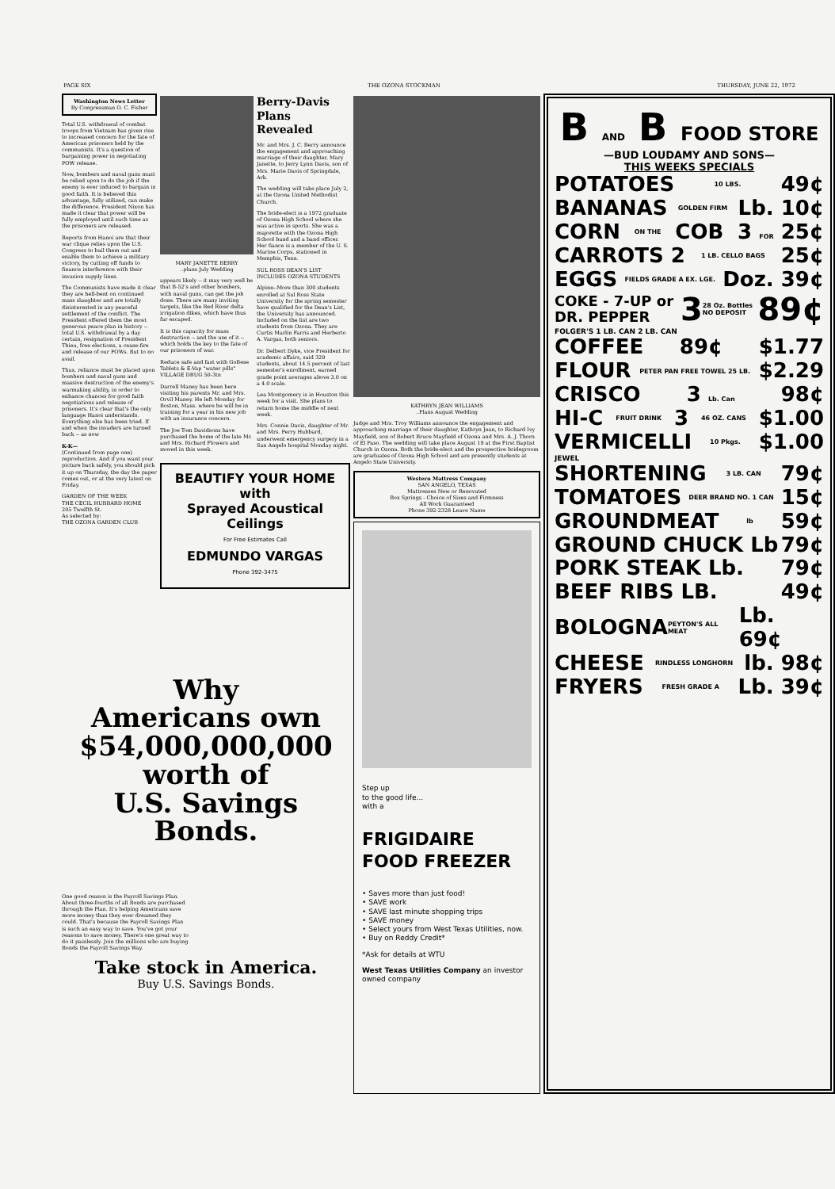PAGE SIX THE OZONA STOCKMAN THURSDAY, JUNE 22, 1972
Washington News Letter
By Congressman O. C. Fisher
Total U.S. withdrawal of combat troops from Vietnam has given rise to increased concern for the fate of American prisoners held by the communists. It's a question of bargaining power in negotiating POW release.
Now, bombers and naval guns must be relied upon to do the job if the enemy is ever induced to bargain in good faith. It is believed this advantage, fully utilized, can make the difference. President Nixon has made it clear that power will be fully employed until such time as the prisoners are released.
Reports from Hanoi are that their war clique relies upon the U.S. Congress to bail them out and enable them to achieve a military victory, by cutting off funds to finance interference with their invasion supply lines.
The Communists have made it clear they are hell-bent on continued mass slaughter and are totally disinterested in any peaceful settlement of the conflict. The President offered them the most generous peace plan in history -- total U.S. withdrawal by a day certain, resignation of President Thieu, free elections, a cease-fire and release of our POWs. But to no avail.
Thus, reliance must be placed upon bombers and naval guns and massive destruction of the enemy's warmaking ability, in order to enhance chances for good faith negotiations and release of prisoners. It's clear that's the only language Hanoi understands. Everything else has been tried. If and when the invaders are turned back -- as now
K-K—
(Continued from page one) reproduction. And if you want your picture back safely, you should pick it up on Thursday, the day the paper comes out, or at the very latest on Friday.
GARDEN OF THE WEEK
THE CECIL HUBBARD HOME
205 Twelfth St.
As selected by:
THE OZONA GARDEN CLUB
MARY JANETTE BERRY
..plans July Wedding
appears likely -- it may very well be that B-52's and other bombers, with naval guns, can get the job done. There are many inviting targets, like the Red River delta irrigation dikes, which have thus far escaped.
It is this capacity for mass destruction -- and the use of it -- which holds the key to the fate of our prisoners of war.
Reduce safe and fast with GoBese Tablets & E-Vap "water pills" VILLAGE DRUG 50-3tn
Darrell Maney has been here visiting his parents Mr. and Mrs. Orvil Maney. He left Monday for Boston, Mass. where he will be in training for a year in his new job with an insurance concern.
The Joe Tom Davidsons have purchased the home of the late Mr. and Mrs. Richard Flowers and moved in this week.
Berry-Davis Plans Revealed
Mr. and Mrs. J. C. Berry announce the engagement and approaching marriage of their daughter, Mary Janette, to Jerry Lynn Davis, son of Mrs. Marie Davis of Springdale, Ark.
The wedding will take place July 2, at the Ozona United Methodist Church.
The bride-elect is a 1972 graduate of Ozona High School where she was active in sports. She was a majorette with the Ozona High School band and a band officer. Her fiance is a member of the U. S. Marine Corps, stationed in Memphis, Tenn.
SUL ROSS DEAN'S LIST INCLUDES OZONA STUDENTS
Alpine--More than 300 students enrolled at Sul Ross State University for the spring semester have qualified for the Dean's List, the University has announced. Included on the list are two students from Ozona. They are Curtis Marlin Farris and Herberto A. Vargas, both seniors.
Dr. Delbert Dyke, vice President for academic affairs, said 329 students, about 14.5 percent of last semester's enrollment, earned grade point averages above 3.0 on a 4.0 scale.
Lea Montgomery is in Houston this week for a visit. She plans to return home the middle of next week.
Mrs. Connie Davis, daughter of Mr. and Mrs. Perry Hubbard, underwent emergency surgery in a San Angelo hospital Monday night.
BEAUTIFY YOUR HOME
with
Sprayed Acoustical Ceilings
For Free Estimates Call
EDMUNDO VARGAS
Phone 392-3475
Why
Americans own
$54,000,000,000
worth of
U.S. Savings
Bonds.
One good reason is the Payroll Savings Plan. About three-fourths of all Bonds are purchased through the Plan. It's helping Americans save more money than they ever dreamed they could. That's because the Payroll Savings Plan is such an easy way to save. You've got your reasons to save money. There's one great way to do it painlessly. Join the millions who are buying Bonds the Payroll Savings Way.
Take stock in America.
Buy U.S. Savings Bonds.
KATHRYN JEAN WILLIAMS
..Plans August Wedding
Judge and Mrs. Troy Williams announce the engagement and approaching marriage of their daughter, Kathryn Jean, to Richard Ivy Mayfield, son of Robert Bruce Mayfield of Ozona and Mrs. A. J. Thorn of El Paso. The wedding will take place August 19 at the First Baptist Church in Ozona. Both the bride-elect and the prospective bridegroom are graduates of Ozona High School and are presently students at Angelo State University.
Western Mattress Company
SAN ANGELO, TEXAS
Mattresses New or Renovated
Box Springs - Choice of Sizes and Firmness
All Work Guaranteed
Phone 392-2328 Leave Name
Step up
to the good life...
with a
FRIGIDAIRE
FOOD FREEZER
• Saves more than just food!
• SAVE work
• SAVE last minute shopping trips
• SAVE money
• Select yours from West Texas Utilities, now.
• Buy on Reddy Credit*
*Ask for details at WTU
West Texas Utilities Company an investor owned company
B AND B FOOD STORE
—BUD LOUDAMY AND SONS—
THIS WEEKS SPECIALS
POTATOES 10 LBS. 49¢
BANANAS GOLDEN FIRM Lb. 10¢
CORN ON THE COB 3 FOR 25¢
CARROTS 2 1 LB. CELLO BAGS 25¢
EGGS FIELDS GRADE A EX. LGE. Doz. 39¢
COKE - 7-UP or DR. PEPPER 3 28 Oz. Bottles NO DEPOSIT 89¢
FOLGER'S 1 LB. CAN 2 LB. CAN
COFFEE 89¢ $1.77
FLOUR PETER PAN FREE TOWEL 25 LB. $2.29
CRISCO 3 Lb. Can 98¢
HI-C FRUIT DRINK 3 46 OZ. CANS $1.00
VERMICELLI 10 Pkgs. $1.00
JEWEL
SHORTENING 3 LB. CAN 79¢
TOMATOES DEER BRAND NO. 1 CAN 15¢
GROUNDMEAT lb 59¢
GROUND CHUCK Lb 79¢
PORK STEAK Lb. 79¢
BEEF RIBS LB. 49¢
BOLOGNA PEYTON'S ALL MEAT Lb. 69¢
CHEESE RINDLESS LONGHORN lb. 98¢
FRYERS FRESH GRADE A Lb. 39¢